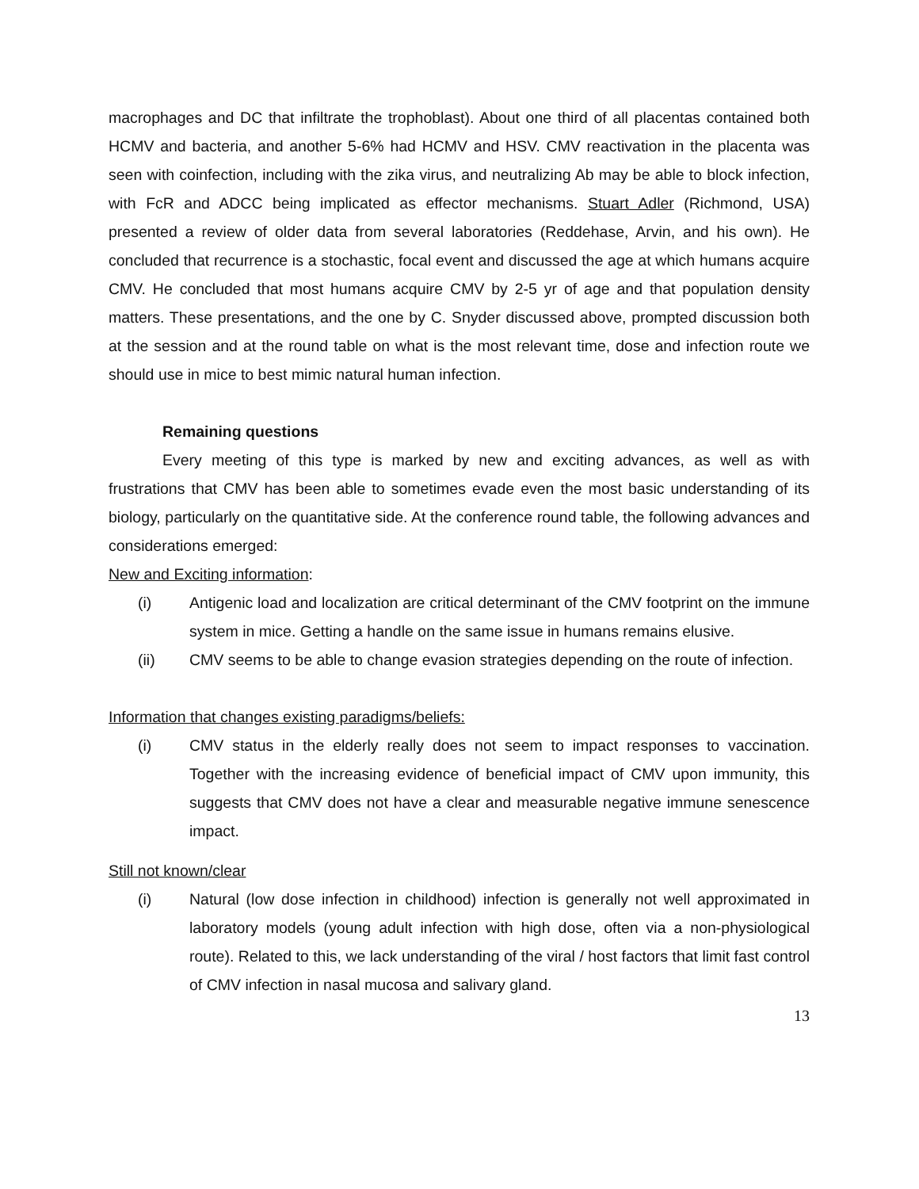macrophages and DC that infiltrate the trophoblast). About one third of all placentas contained both HCMV and bacteria, and another 5-6% had HCMV and HSV. CMV reactivation in the placenta was seen with coinfection, including with the zika virus, and neutralizing Ab may be able to block infection, with FcR and ADCC being implicated as effector mechanisms. Stuart Adler (Richmond, USA) presented a review of older data from several laboratories (Reddehase, Arvin, and his own). He concluded that recurrence is a stochastic, focal event and discussed the age at which humans acquire CMV. He concluded that most humans acquire CMV by 2-5 yr of age and that population density matters. These presentations, and the one by C. Snyder discussed above, prompted discussion both at the session and at the round table on what is the most relevant time, dose and infection route we should use in mice to best mimic natural human infection.
Remaining questions
Every meeting of this type is marked by new and exciting advances, as well as with frustrations that CMV has been able to sometimes evade even the most basic understanding of its biology, particularly on the quantitative side. At the conference round table, the following advances and considerations emerged:
New and Exciting information:
(i) Antigenic load and localization are critical determinant of the CMV footprint on the immune system in mice. Getting a handle on the same issue in humans remains elusive.
(ii) CMV seems to be able to change evasion strategies depending on the route of infection.
Information that changes existing paradigms/beliefs:
(i) CMV status in the elderly really does not seem to impact responses to vaccination. Together with the increasing evidence of beneficial impact of CMV upon immunity, this suggests that CMV does not have a clear and measurable negative immune senescence impact.
Still not known/clear
(i) Natural (low dose infection in childhood) infection is generally not well approximated in laboratory models (young adult infection with high dose, often via a non-physiological route). Related to this, we lack understanding of the viral / host factors that limit fast control of CMV infection in nasal mucosa and salivary gland.
13